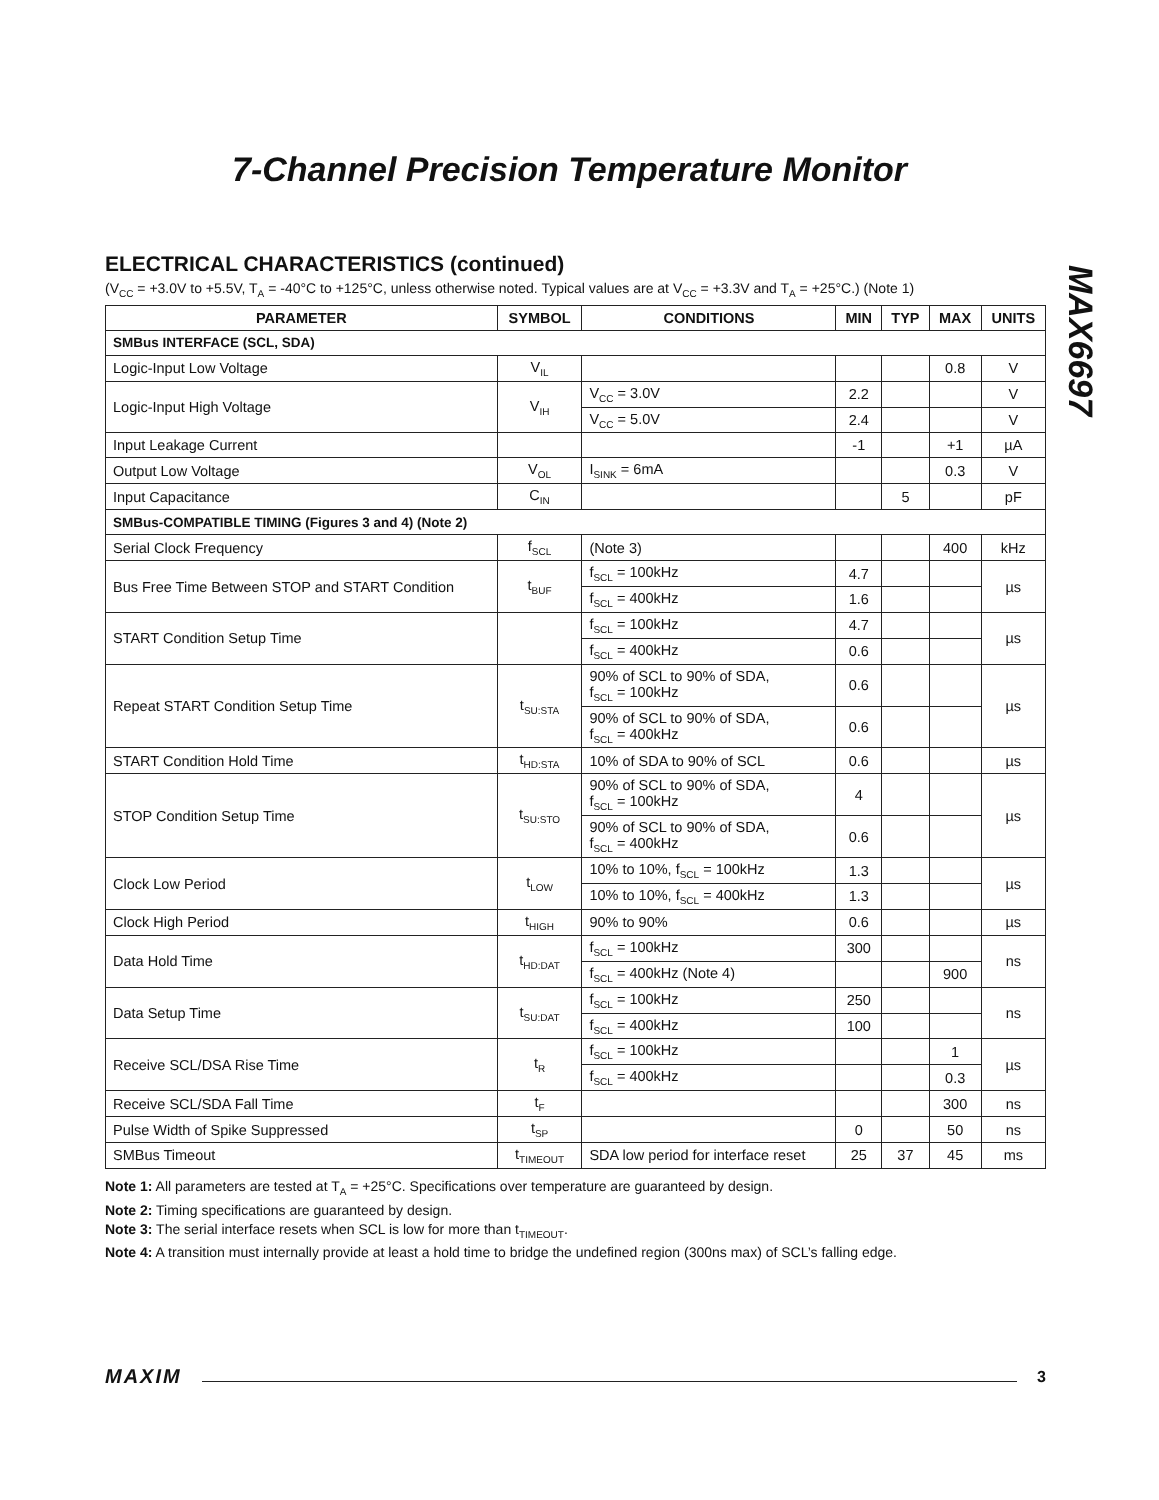7-Channel Precision Temperature Monitor
MAX6697
ELECTRICAL CHARACTERISTICS (continued)
(V<sub>CC</sub> = +3.0V to +5.5V, T<sub>A</sub> = -40°C to +125°C, unless otherwise noted. Typical values are at V<sub>CC</sub> = +3.3V and T<sub>A</sub> = +25°C.) (Note 1)
| PARAMETER | SYMBOL | CONDITIONS | MIN | TYP | MAX | UNITS |
| --- | --- | --- | --- | --- | --- | --- |
| SMBus INTERFACE (SCL, SDA) | | | | | | |
| Logic-Input Low Voltage | V<sub>IL</sub> | | | | 0.8 | V |
| Logic-Input High Voltage | V<sub>IH</sub> | V<sub>CC</sub> = 3.0V | 2.2 | | | V |
| | | V<sub>CC</sub> = 5.0V | 2.4 | | | V |
| Input Leakage Current | | | -1 | | +1 | µA |
| Output Low Voltage | V<sub>OL</sub> | I<sub>SINK</sub> = 6mA | | | 0.3 | V |
| Input Capacitance | C<sub>IN</sub> | | | 5 | | pF |
| SMBus-COMPATIBLE TIMING (Figures 3 and 4) (Note 2) | | | | | | |
| Serial Clock Frequency | f<sub>SCL</sub> | (Note 3) | | | 400 | kHz |
| Bus Free Time Between STOP and START Condition | t<sub>BUF</sub> | f<sub>SCL</sub> = 100kHz | 4.7 | | | µs |
| | | f<sub>SCL</sub> = 400kHz | 1.6 | | | |
| START Condition Setup Time | | f<sub>SCL</sub> = 100kHz | 4.7 | | | µs |
| | | f<sub>SCL</sub> = 400kHz | 0.6 | | | |
| Repeat START Condition Setup Time | t<sub>SU:STA</sub> | 90% of SCL to 90% of SDA, f<sub>SCL</sub> = 100kHz | 0.6 | | | µs |
| | | 90% of SCL to 90% of SDA, f<sub>SCL</sub> = 400kHz | 0.6 | | | |
| START Condition Hold Time | t<sub>HD:STA</sub> | 10% of SDA to 90% of SCL | 0.6 | | | µs |
| STOP Condition Setup Time | t<sub>SU:STO</sub> | 90% of SCL to 90% of SDA, f<sub>SCL</sub> = 100kHz | 4 | | | µs |
| | | 90% of SCL to 90% of SDA, f<sub>SCL</sub> = 400kHz | 0.6 | | | |
| Clock Low Period | t<sub>LOW</sub> | 10% to 10%, f<sub>SCL</sub> = 100kHz | 1.3 | | | µs |
| | | 10% to 10%, f<sub>SCL</sub> = 400kHz | 1.3 | | | |
| Clock High Period | t<sub>HIGH</sub> | 90% to 90% | 0.6 | | | µs |
| Data Hold Time | t<sub>HD:DAT</sub> | f<sub>SCL</sub> = 100kHz | 300 | | | ns |
| | | f<sub>SCL</sub> = 400kHz (Note 4) | | | 900 | |
| Data Setup Time | t<sub>SU:DAT</sub> | f<sub>SCL</sub> = 100kHz | 250 | | | ns |
| | | f<sub>SCL</sub> = 400kHz | 100 | | | |
| Receive SCL/DSA Rise Time | t<sub>R</sub> | f<sub>SCL</sub> = 100kHz | | | 1 | µs |
| | | f<sub>SCL</sub> = 400kHz | | | 0.3 | |
| Receive SCL/SDA Fall Time | t<sub>F</sub> | | | | 300 | ns |
| Pulse Width of Spike Suppressed | t<sub>SP</sub> | | 0 | | 50 | ns |
| SMBus Timeout | t<sub>TIMEOUT</sub> | SDA low period for interface reset | 25 | 37 | 45 | ms |
Note 1: All parameters are tested at T<sub>A</sub> = +25°C. Specifications over temperature are guaranteed by design.
Note 2: Timing specifications are guaranteed by design.
Note 3: The serial interface resets when SCL is low for more than t<sub>TIMEOUT</sub>.
Note 4: A transition must internally provide at least a hold time to bridge the undefined region (300ns max) of SCL’s falling edge.
MAXIM 3